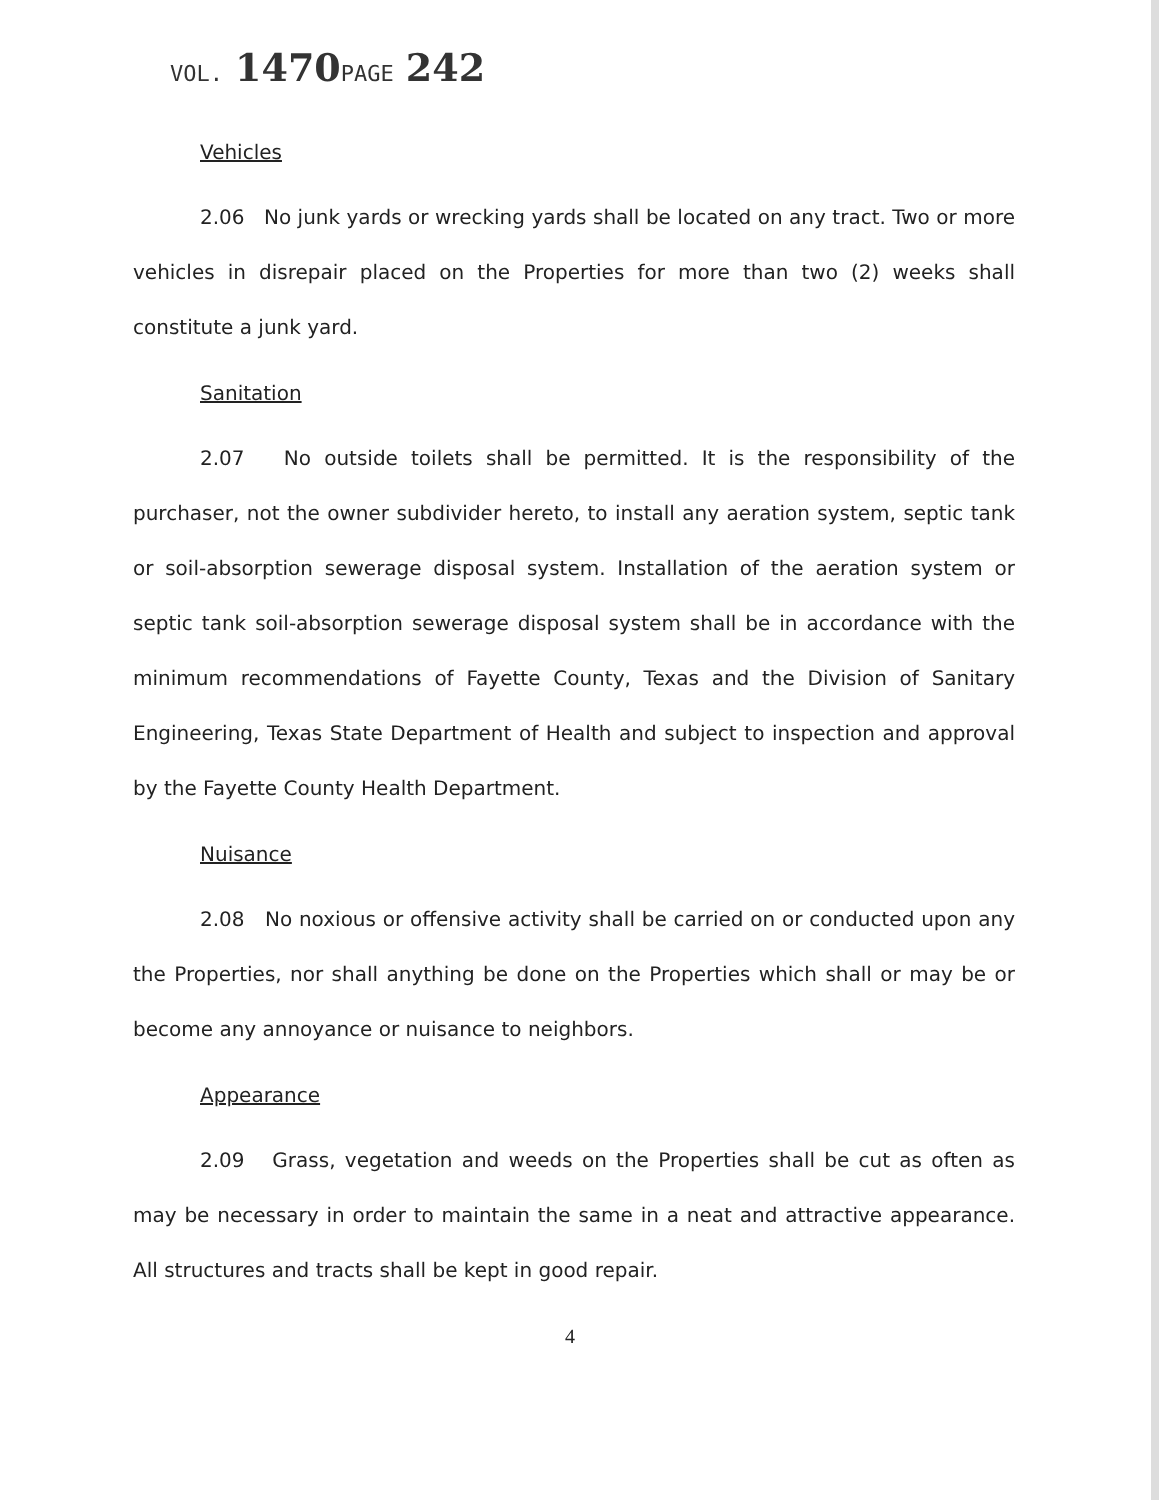VOL. 1470 PAGE 242
Vehicles
2.06 No junk yards or wrecking yards shall be located on any tract. Two or more vehicles in disrepair placed on the Properties for more than two (2) weeks shall constitute a junk yard.
Sanitation
2.07 No outside toilets shall be permitted. It is the responsibility of the purchaser, not the owner subdivider hereto, to install any aeration system, septic tank or soil-absorption sewerage disposal system. Installation of the aeration system or septic tank soil-absorption sewerage disposal system shall be in accordance with the minimum recommendations of Fayette County, Texas and the Division of Sanitary Engineering, Texas State Department of Health and subject to inspection and approval by the Fayette County Health Department.
Nuisance
2.08 No noxious or offensive activity shall be carried on or conducted upon any the Properties, nor shall anything be done on the Properties which shall or may be or become any annoyance or nuisance to neighbors.
Appearance
2.09 Grass, vegetation and weeds on the Properties shall be cut as often as may be necessary in order to maintain the same in a neat and attractive appearance. All structures and tracts shall be kept in good repair.
4